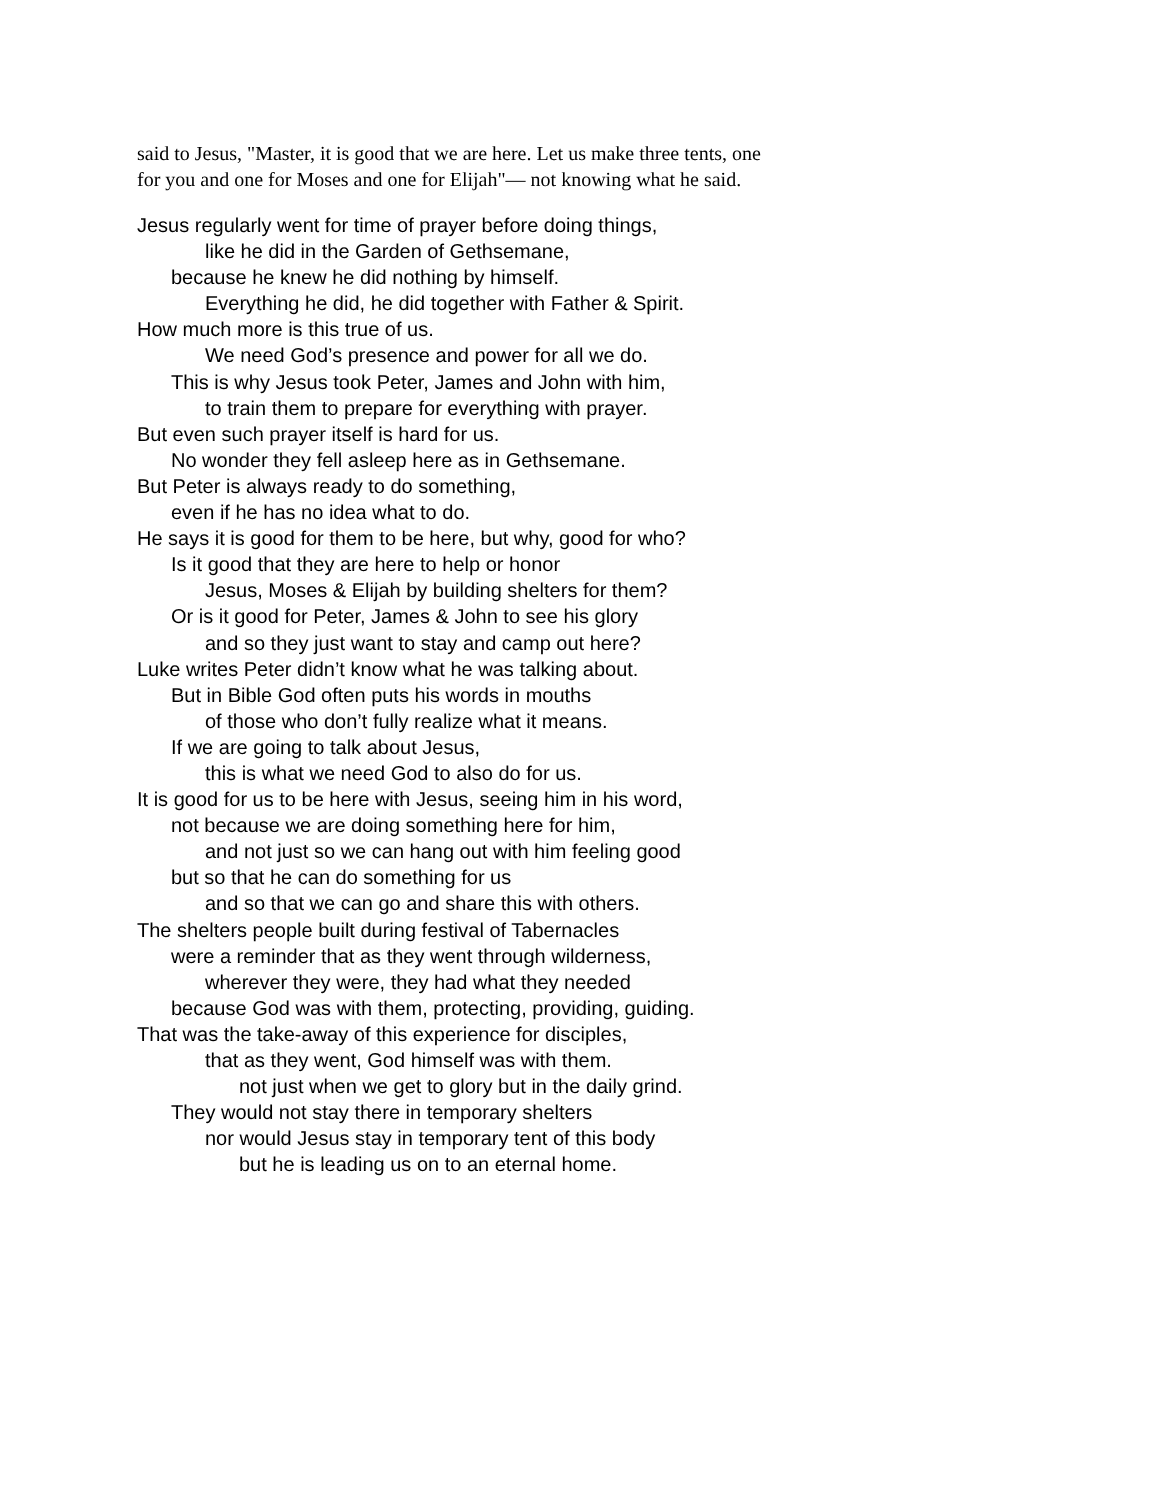said to Jesus, "Master, it is good that we are here. Let us make three tents, one for you and one for Moses and one for Elijah"— not knowing what he said.
Jesus regularly went for time of prayer before doing things,
like he did in the Garden of Gethsemane,
because he knew he did nothing by himself.
Everything he did, he did together with Father & Spirit.
How much more is this true of us.
We need God’s presence and power for all we do.
This is why Jesus took Peter, James and John with him,
to train them to prepare for everything with prayer.
But even such prayer itself is hard for us.
No wonder they fell asleep here as in Gethsemane.
But Peter is always ready to do something,
even if he has no idea what to do.
He says it is good for them to be here, but why, good for who?
Is it good that they are here to help or honor
Jesus, Moses & Elijah by building shelters for them?
Or is it good for Peter, James & John to see his glory
and so they just want to stay and camp out here?
Luke writes Peter didn’t know what he was talking about.
But in Bible God often puts his words in mouths
of those who don’t fully realize what it means.
If we are going to talk about Jesus,
this is what we need God to also do for us.
It is good for us to be here with Jesus, seeing him in his word,
not because we are doing something here for him,
and not just so we can hang out with him feeling good
but so that he can do something for us
and so that we can go and share this with others.
The shelters people built during festival of Tabernacles
were a reminder that as they went through wilderness,
wherever they were, they had what they needed
because God was with them, protecting, providing, guiding.
That was the take-away of this experience for disciples,
that as they went, God himself was with them.
not just when we get to glory but in the daily grind.
They would not stay there in temporary shelters
nor would Jesus stay in temporary tent of this body
but he is leading us on to an eternal home.